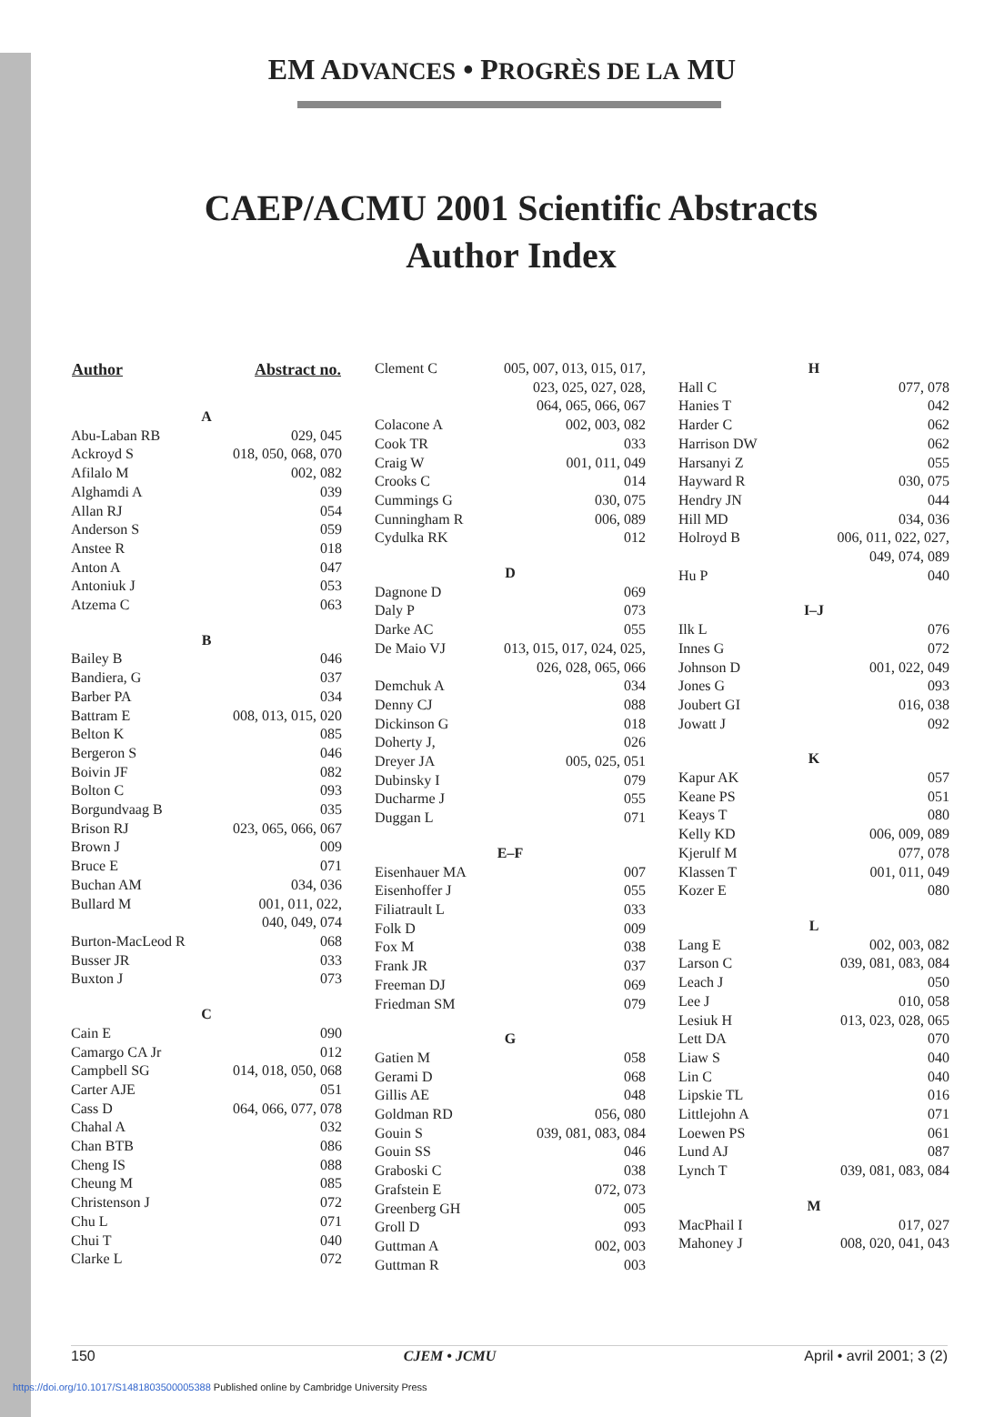EM ADVANCES • PROGRÈS DE LA MU
CAEP/ACMU 2001 Scientific Abstracts
Author Index
| Author | Abstract no. |
| --- | --- |
| A | |
| Abu-Laban RB | 029, 045 |
| Ackroyd S | 018, 050, 068, 070 |
| Afilalo M | 002, 082 |
| Alghamdi A | 039 |
| Allan RJ | 054 |
| Anderson S | 059 |
| Anstee R | 018 |
| Anton A | 047 |
| Antoniuk J | 053 |
| Atzema C | 063 |
| B | |
| Bailey B | 046 |
| Bandiera, G | 037 |
| Barber PA | 034 |
| Battram E | 008, 013, 015, 020 |
| Belton K | 085 |
| Bergeron S | 046 |
| Boivin JF | 082 |
| Bolton C | 093 |
| Borgundvaag B | 035 |
| Brison RJ | 023, 065, 066, 067 |
| Brown J | 009 |
| Bruce E | 071 |
| Buchan AM | 034, 036 |
| Bullard M | 001, 011, 022, 040, 049, 074 |
| Burton-MacLeod R | 068 |
| Busser JR | 033 |
| Buxton J | 073 |
| C | |
| Cain E | 090 |
| Camargo CA Jr | 012 |
| Campbell SG | 014, 018, 050, 068 |
| Carter AJE | 051 |
| Cass D | 064, 066, 077, 078 |
| Chahal A | 032 |
| Chan BTB | 086 |
| Cheng IS | 088 |
| Cheung M | 085 |
| Christenson J | 072 |
| Chu L | 071 |
| Chui T | 040 |
| Clarke L | 072 |
| Clement C | 005, 007, 013, 015, 017, 023, 025, 027, 028, 064, 065, 066, 067 |
| Colacone A | 002, 003, 082 |
| Cook TR | 033 |
| Craig W | 001, 011, 049 |
| Crooks C | 014 |
| Cummings G | 030, 075 |
| Cunningham R | 006, 089 |
| Cydulka RK | 012 |
| D | |
| Dagnone D | 069 |
| Daly P | 073 |
| Darke AC | 055 |
| De Maio VJ | 013, 015, 017, 024, 025, 026, 028, 065, 066 |
| Demchuk A | 034 |
| Denny CJ | 088 |
| Dickinson G | 018 |
| Doherty J, | 026 |
| Dreyer JA | 005, 025, 051 |
| Dubinsky I | 079 |
| Ducharme J | 055 |
| Duggan L | 071 |
| E–F | |
| Eisenhauer MA | 007 |
| Eisenhoffer J | 055 |
| Filiatrault L | 033 |
| Folk D | 009 |
| Fox M | 038 |
| Frank JR | 037 |
| Freeman DJ | 069 |
| Friedman SM | 079 |
| G | |
| Gatien M | 058 |
| Gerami D | 068 |
| Gillis AE | 048 |
| Goldman RD | 056, 080 |
| Gouin S | 039, 081, 083, 084 |
| Gouin SS | 046 |
| Graboski C | 038 |
| Grafstein E | 072, 073 |
| Greenberg GH | 005 |
| Groll D | 093 |
| Guttman A | 002, 003 |
| Guttman R | 003 |
| H | |
| Hall C | 077, 078 |
| Hanies T | 042 |
| Harder C | 062 |
| Harrison DW | 062 |
| Harsanyi Z | 055 |
| Hayward R | 030, 075 |
| Hendry JN | 044 |
| Hill MD | 034, 036 |
| Holroyd B | 006, 011, 022, 027, 049, 074, 089 |
| Hu P | 040 |
| I–J | |
| Ilk L | 076 |
| Innes G | 072 |
| Johnson D | 001, 022, 049 |
| Jones G | 093 |
| Joubert GI | 016, 038 |
| Jowatt J | 092 |
| K | |
| Kapur AK | 057 |
| Keane PS | 051 |
| Keays T | 080 |
| Kelly KD | 006, 009, 089 |
| Kjerulf M | 077, 078 |
| Klassen T | 001, 011, 049 |
| Kozer E | 080 |
| L | |
| Lang E | 002, 003, 082 |
| Larson C | 039, 081, 083, 084 |
| Leach J | 050 |
| Lee J | 010, 058 |
| Lesiuk H | 013, 023, 028, 065 |
| Lett DA | 070 |
| Liaw S | 040 |
| Lin C | 040 |
| Lipskie TL | 016 |
| Littlejohn A | 071 |
| Loewen PS | 061 |
| Lund AJ | 087 |
| Lynch T | 039, 081, 083, 084 |
| M | |
| MacPhail I | 017, 027 |
| Mahoney J | 008, 020, 041, 043 |
150 CJEM • JCMU April • avril 2001; 3 (2)
https://doi.org/10.1017/S1481803500005388 Published online by Cambridge University Press